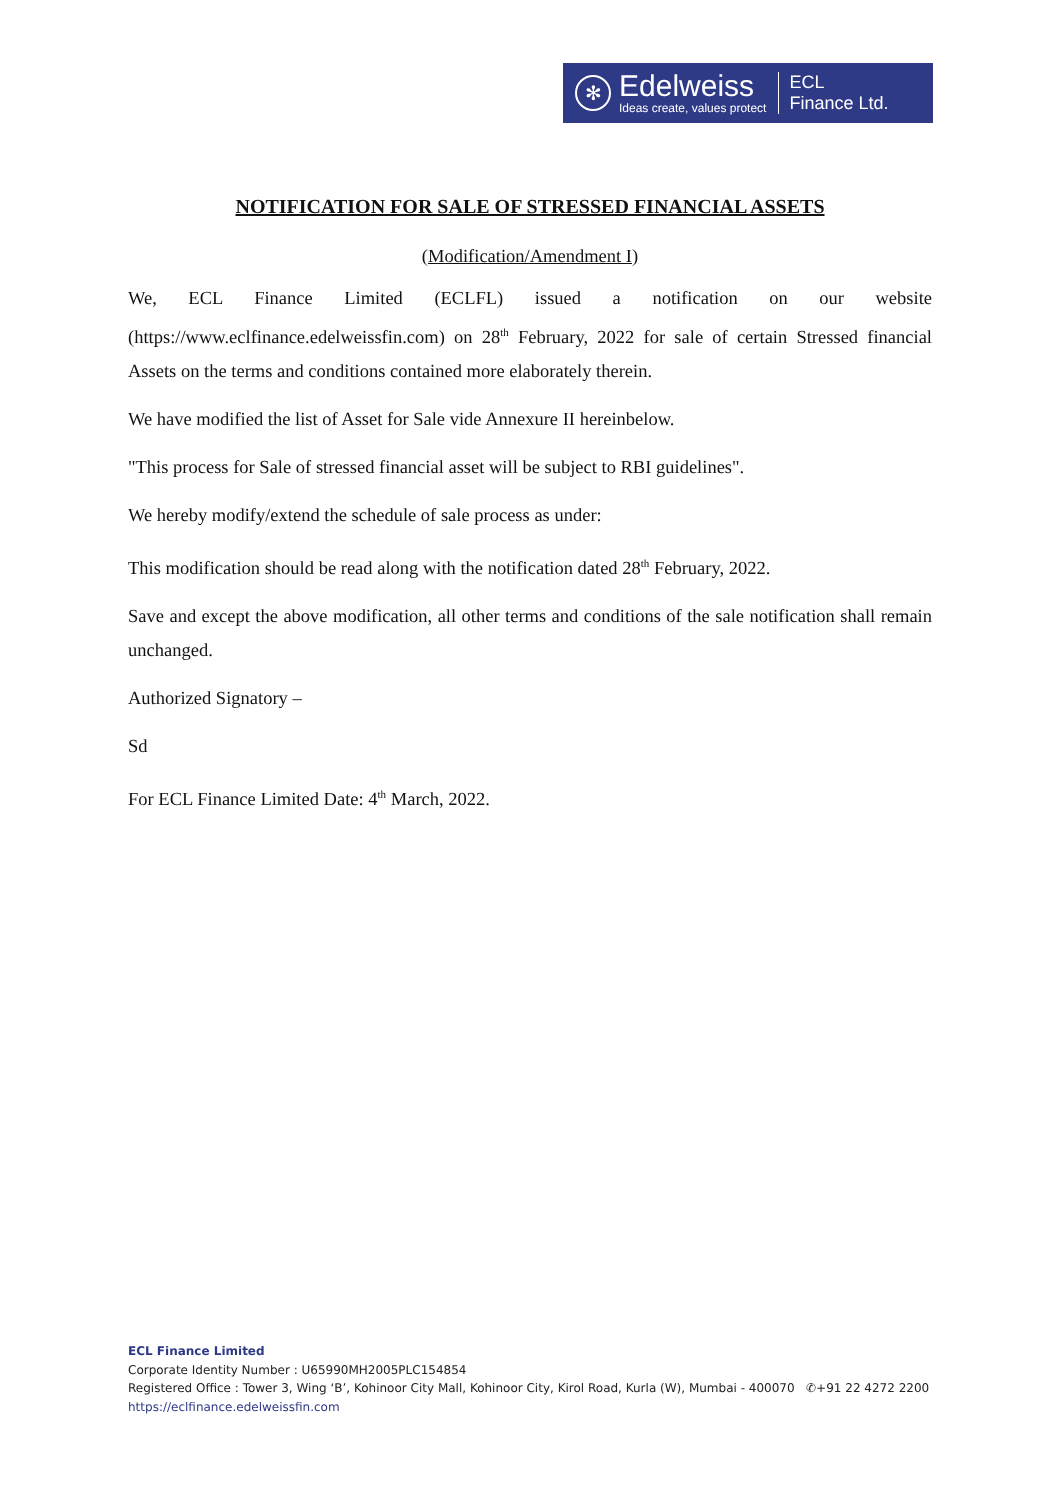✻
Edelweiss
Ideas create, values protect
ECL
Finance Ltd.
NOTIFICATION FOR SALE OF STRESSED FINANCIAL ASSETS
(Modification/Amendment I)
We, ECL Finance Limited (ECLFL) issued a notification on our website (https://www.eclfinance.edelweissfin.com) on 28<sup>th</sup> February, 2022 for sale of certain Stressed financial Assets on the terms and conditions contained more elaborately therein.
We have modified the list of Asset for Sale vide Annexure II hereinbelow.
"This process for Sale of stressed financial asset will be subject to RBI guidelines".
We hereby modify/extend the schedule of sale process as under:
This modification should be read along with the notification dated 28<sup>th</sup> February, 2022.
Save and except the above modification, all other terms and conditions of the sale notification shall remain unchanged.
Authorized Signatory –
Sd
For ECL Finance Limited Date: 4<sup>th</sup> March, 2022.
ECL Finance Limited
Corporate Identity Number : U65990MH2005PLC154854
Registered Office : Tower 3, Wing ‘B’, Kohinoor City Mall, Kohinoor City, Kirol Road, Kurla (W), Mumbai - 400070 ✆+91 22 4272 2200
https://eclfinance.edelweissfin.com